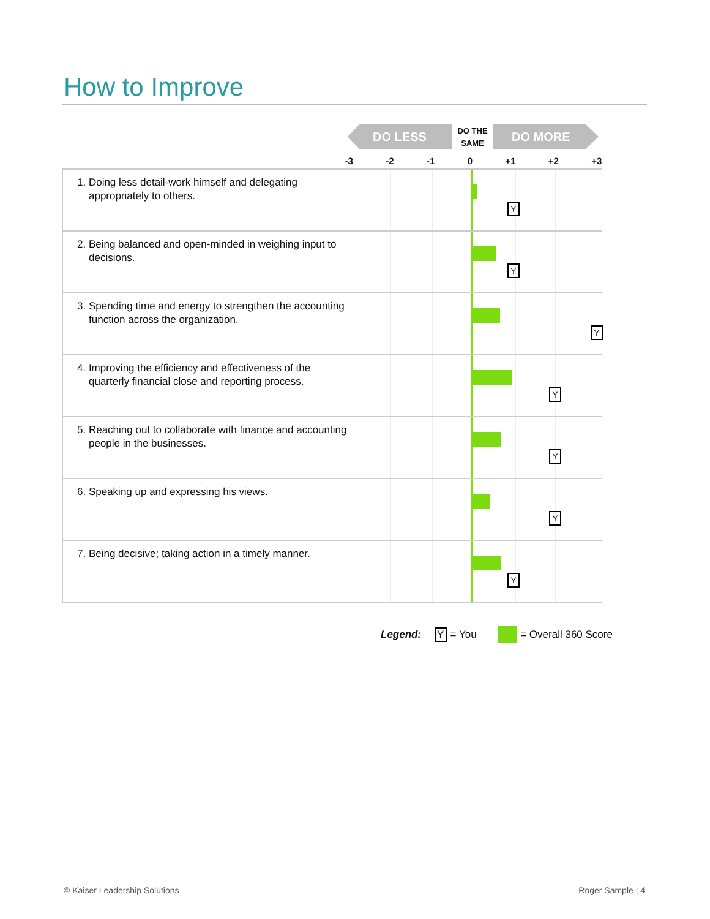How to Improve
DO LESS
DO THE SAME
DO MORE
| | -3 -2 -1 0 +1 +2 +3 |
| --- | --- |
| 1. Doing less detail-work himself and delegating appropriately to others. | Y |
| 2. Being balanced and open-minded in weighing input to decisions. | Y |
| 3. Spending time and energy to strengthen the accounting function across the organization. | Y |
| 4. Improving the efficiency and effectiveness of the quarterly financial close and reporting process. | Y |
| 5. Reaching out to collaborate with finance and accounting people in the businesses. | Y |
| 6. Speaking up and expressing his views. | Y |
| 7. Being decisive; taking action in a timely manner. | Y |
Legend: Y = You = Overall 360 Score
© Kaiser Leadership Solutions Roger Sample | 4